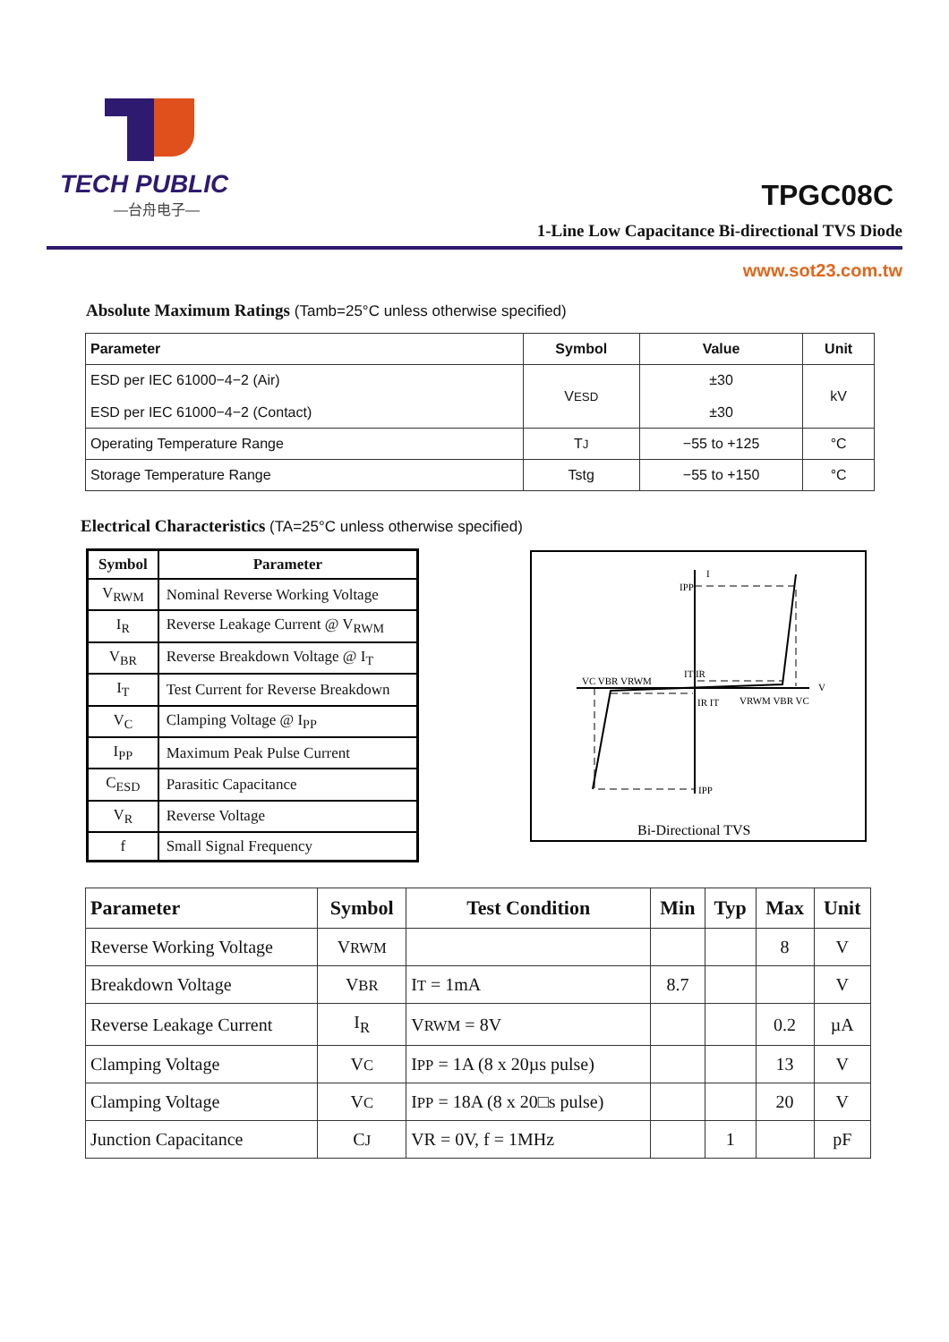TECH PUBLIC
—台舟电子—
TPGC08C
1-Line Low Capacitance Bi-directional TVS Diode
www.sot23.com.tw
Absolute Maximum Ratings (Tamb=25°C unless otherwise specified)
| Parameter | Symbol | Value | Unit |
| --- | --- | --- | --- |
| ESD per IEC 61000−4−2 (Air) ESD per IEC 61000−4−2 (Contact) | V ESD | ±30 ±30 | kV |
| Operating Temperature Range | T J | −55 to +125 | °C |
| Storage Temperature Range | Tstg | −55 to +150 | °C |
Electrical Characteristics (TA=25°C unless otherwise specified)
| Symbol | Parameter |
| --- | --- |
| V<sub>RWM</sub> | Nominal Reverse Working Voltage |
| I<sub>R</sub> | Reverse Leakage Current @ V<sub>RWM</sub> |
| V<sub>BR</sub> | Reverse Breakdown Voltage @ I<sub>T</sub> |
| I<sub>T</sub> | Test Current for Reverse Breakdown |
| V<sub>C</sub> | Clamping Voltage @ I<sub>PP</sub> |
| I<sub>PP</sub> | Maximum Peak Pulse Current |
| C<sub>ESD</sub> | Parasitic Capacitance |
| V<sub>R</sub> | Reverse Voltage |
| f | Small Signal Frequency |
I
V
IPP
IPP
VC VBR VRWM
VRWM VBR VC
IT IR
IR IT
Bi-Directional TVS
| Parameter | Symbol | Test Condition | Min | Typ | Max | Unit |
| --- | --- | --- | --- | --- | --- | --- |
| Reverse Working Voltage | V RWM | | | | 8 | V |
| Breakdown Voltage | V BR | I T = 1mA | 8.7 | | | V |
| Reverse Leakage Current | I<sub>R</sub> | V RWM = 8V | | | 0.2 | µA |
| Clamping Voltage | V C | I PP = 1A (8 x 20µs pulse) | | | 13 | V |
| Clamping Voltage | V C | I PP = 18A (8 x 20□s pulse) | | | 20 | V |
| Junction Capacitance | C J | VR = 0V, f = 1MHz | | 1 | | pF |